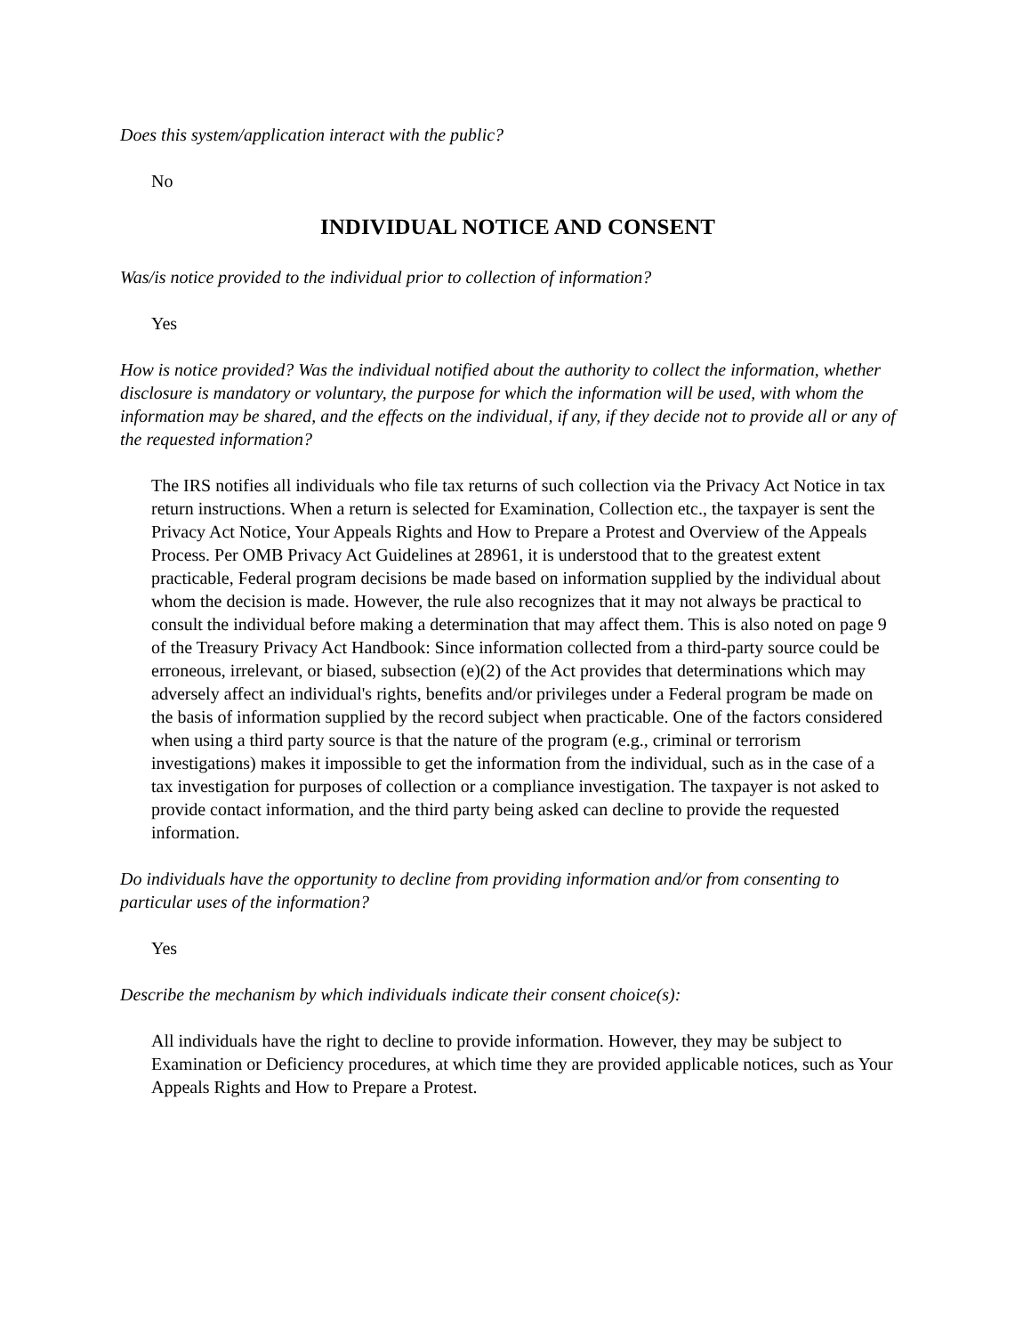Does this system/application interact with the public?
No
INDIVIDUAL NOTICE AND CONSENT
Was/is notice provided to the individual prior to collection of information?
Yes
How is notice provided? Was the individual notified about the authority to collect the information, whether disclosure is mandatory or voluntary, the purpose for which the information will be used, with whom the information may be shared, and the effects on the individual, if any, if they decide not to provide all or any of the requested information?
The IRS notifies all individuals who file tax returns of such collection via the Privacy Act Notice in tax return instructions. When a return is selected for Examination, Collection etc., the taxpayer is sent the Privacy Act Notice, Your Appeals Rights and How to Prepare a Protest and Overview of the Appeals Process. Per OMB Privacy Act Guidelines at 28961, it is understood that to the greatest extent practicable, Federal program decisions be made based on information supplied by the individual about whom the decision is made. However, the rule also recognizes that it may not always be practical to consult the individual before making a determination that may affect them. This is also noted on page 9 of the Treasury Privacy Act Handbook: Since information collected from a third-party source could be erroneous, irrelevant, or biased, subsection (e)(2) of the Act provides that determinations which may adversely affect an individual's rights, benefits and/or privileges under a Federal program be made on the basis of information supplied by the record subject when practicable. One of the factors considered when using a third party source is that the nature of the program (e.g., criminal or terrorism investigations) makes it impossible to get the information from the individual, such as in the case of a tax investigation for purposes of collection or a compliance investigation. The taxpayer is not asked to provide contact information, and the third party being asked can decline to provide the requested information.
Do individuals have the opportunity to decline from providing information and/or from consenting to particular uses of the information?
Yes
Describe the mechanism by which individuals indicate their consent choice(s):
All individuals have the right to decline to provide information. However, they may be subject to Examination or Deficiency procedures, at which time they are provided applicable notices, such as Your Appeals Rights and How to Prepare a Protest.